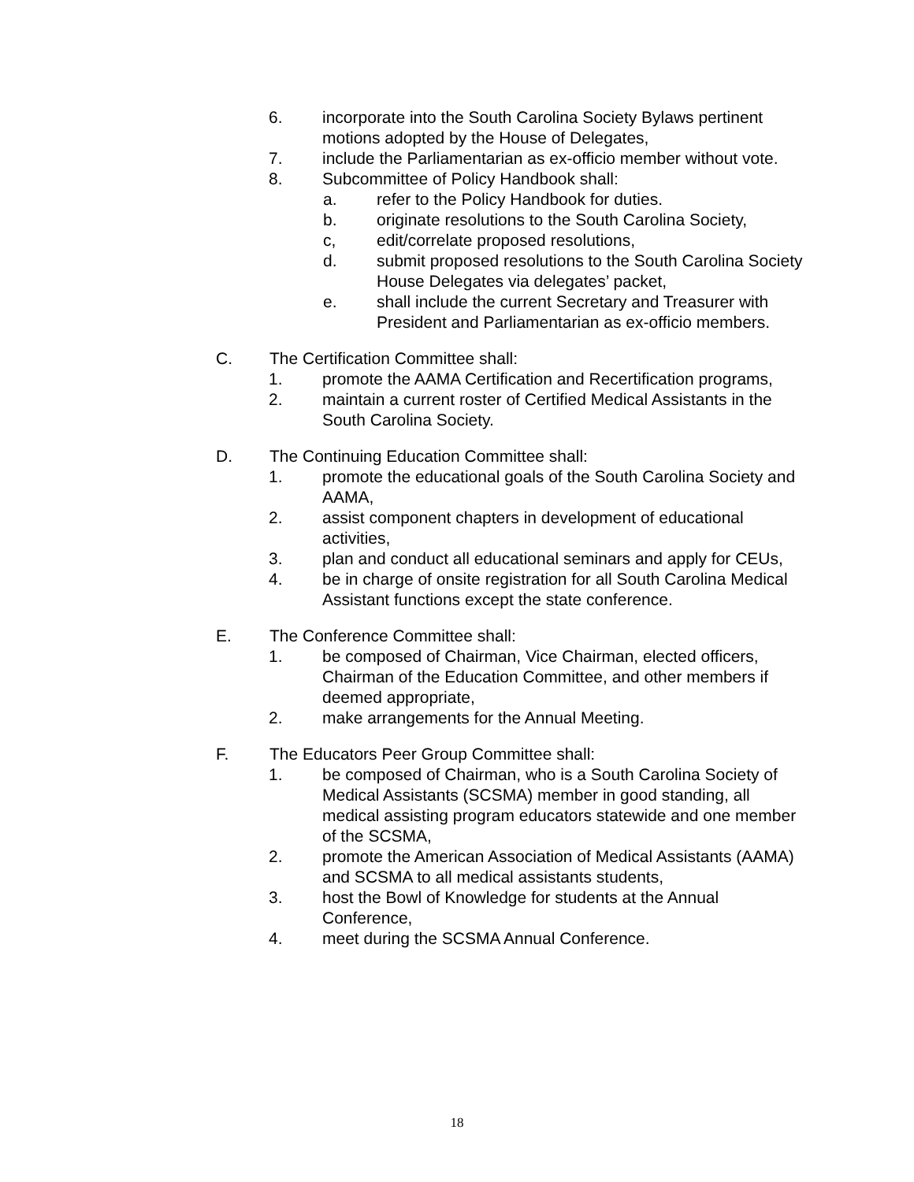6. incorporate into the South Carolina Society Bylaws pertinent motions adopted by the House of Delegates,
7. include the Parliamentarian as ex-officio member without vote.
8. Subcommittee of Policy Handbook shall:
a. refer to the Policy Handbook for duties.
b. originate resolutions to the South Carolina Society,
c, edit/correlate proposed resolutions,
d. submit proposed resolutions to the South Carolina Society House Delegates via delegates’ packet,
e. shall include the current Secretary and Treasurer with President and Parliamentarian as ex-officio members.
C. The Certification Committee shall:
1. promote the AAMA Certification and Recertification programs,
2. maintain a current roster of Certified Medical Assistants in the South Carolina Society.
D. The Continuing Education Committee shall:
1. promote the educational goals of the South Carolina Society and AAMA,
2. assist component chapters in development of educational activities,
3. plan and conduct all educational seminars and apply for CEUs,
4. be in charge of onsite registration for all South Carolina Medical Assistant functions except the state conference.
E. The Conference Committee shall:
1. be composed of Chairman, Vice Chairman, elected officers, Chairman of the Education Committee, and other members if deemed appropriate,
2. make arrangements for the Annual Meeting.
F. The Educators Peer Group Committee shall:
1. be composed of Chairman, who is a South Carolina Society of Medical Assistants (SCSMA) member in good standing, all medical assisting program educators statewide and one member of the SCSMA,
2. promote the American Association of Medical Assistants (AAMA) and SCSMA to all medical assistants students,
3. host the Bowl of Knowledge for students at the Annual Conference,
4. meet during the SCSMA Annual Conference.
18